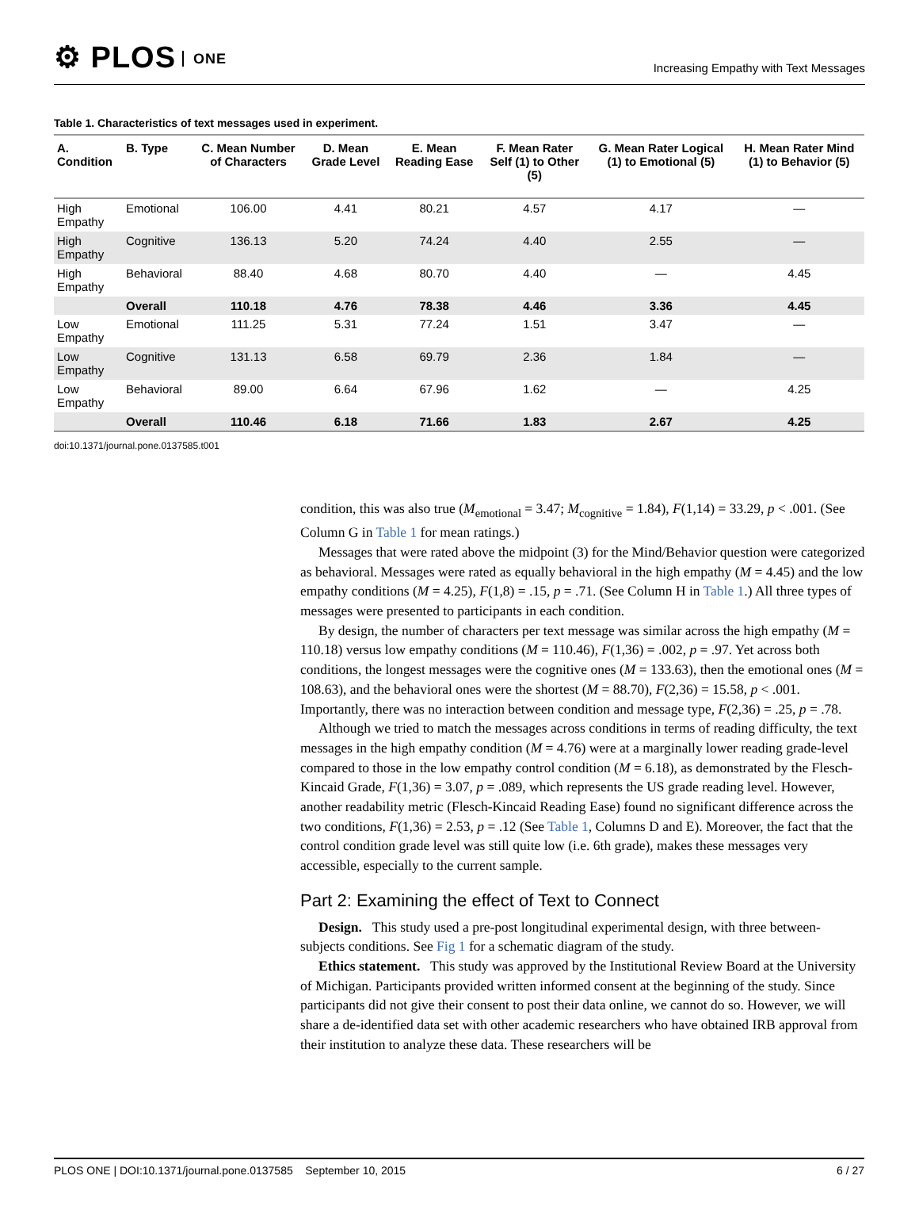⚙ PLOS ONE
Increasing Empathy with Text Messages
Table 1. Characteristics of text messages used in experiment.
| A. Condition | B. Type | C. Mean Number of Characters | D. Mean Grade Level | E. Mean Reading Ease | F. Mean Rater Self (1) to Other (5) | G. Mean Rater Logical (1) to Emotional (5) | H. Mean Rater Mind (1) to Behavior (5) |
| --- | --- | --- | --- | --- | --- | --- | --- |
| High Empathy | Emotional | 106.00 | 4.41 | 80.21 | 4.57 | 4.17 | — |
| High Empathy | Cognitive | 136.13 | 5.20 | 74.24 | 4.40 | 2.55 | — |
| High Empathy | Behavioral | 88.40 | 4.68 | 80.70 | 4.40 | — | 4.45 |
| | Overall | 110.18 | 4.76 | 78.38 | 4.46 | 3.36 | 4.45 |
| Low Empathy | Emotional | 111.25 | 5.31 | 77.24 | 1.51 | 3.47 | — |
| Low Empathy | Cognitive | 131.13 | 6.58 | 69.79 | 2.36 | 1.84 | — |
| Low Empathy | Behavioral | 89.00 | 6.64 | 67.96 | 1.62 | — | 4.25 |
| | Overall | 110.46 | 6.18 | 71.66 | 1.83 | 2.67 | 4.25 |
doi:10.1371/journal.pone.0137585.t001
condition, this was also true (M<sub>emotional</sub> = 3.47; M<sub>cognitive</sub> = 1.84), F(1,14) = 33.29, p < .001. (See Column G in Table 1 for mean ratings.)
Messages that were rated above the midpoint (3) for the Mind/Behavior question were categorized as behavioral. Messages were rated as equally behavioral in the high empathy (M = 4.45) and the low empathy conditions (M = 4.25), F(1,8) = .15, p = .71. (See Column H in Table 1.) All three types of messages were presented to participants in each condition.
By design, the number of characters per text message was similar across the high empathy (M = 110.18) versus low empathy conditions (M = 110.46), F(1,36) = .002, p = .97. Yet across both conditions, the longest messages were the cognitive ones (M = 133.63), then the emotional ones (M = 108.63), and the behavioral ones were the shortest (M = 88.70), F(2,36) = 15.58, p < .001. Importantly, there was no interaction between condition and message type, F(2,36) = .25, p = .78.
Although we tried to match the messages across conditions in terms of reading difficulty, the text messages in the high empathy condition (M = 4.76) were at a marginally lower reading grade-level compared to those in the low empathy control condition (M = 6.18), as demonstrated by the Flesch-Kincaid Grade, F(1,36) = 3.07, p = .089, which represents the US grade reading level. However, another readability metric (Flesch-Kincaid Reading Ease) found no significant difference across the two conditions, F(1,36) = 2.53, p = .12 (See Table 1, Columns D and E). Moreover, the fact that the control condition grade level was still quite low (i.e. 6th grade), makes these messages very accessible, especially to the current sample.
Part 2: Examining the effect of Text to Connect
Design. This study used a pre-post longitudinal experimental design, with three between-subjects conditions. See Fig 1 for a schematic diagram of the study.
Ethics statement. This study was approved by the Institutional Review Board at the University of Michigan. Participants provided written informed consent at the beginning of the study. Since participants did not give their consent to post their data online, we cannot do so. However, we will share a de-identified data set with other academic researchers who have obtained IRB approval from their institution to analyze these data. These researchers will be
PLOS ONE | DOI:10.1371/journal.pone.0137585 September 10, 2015 6 / 27